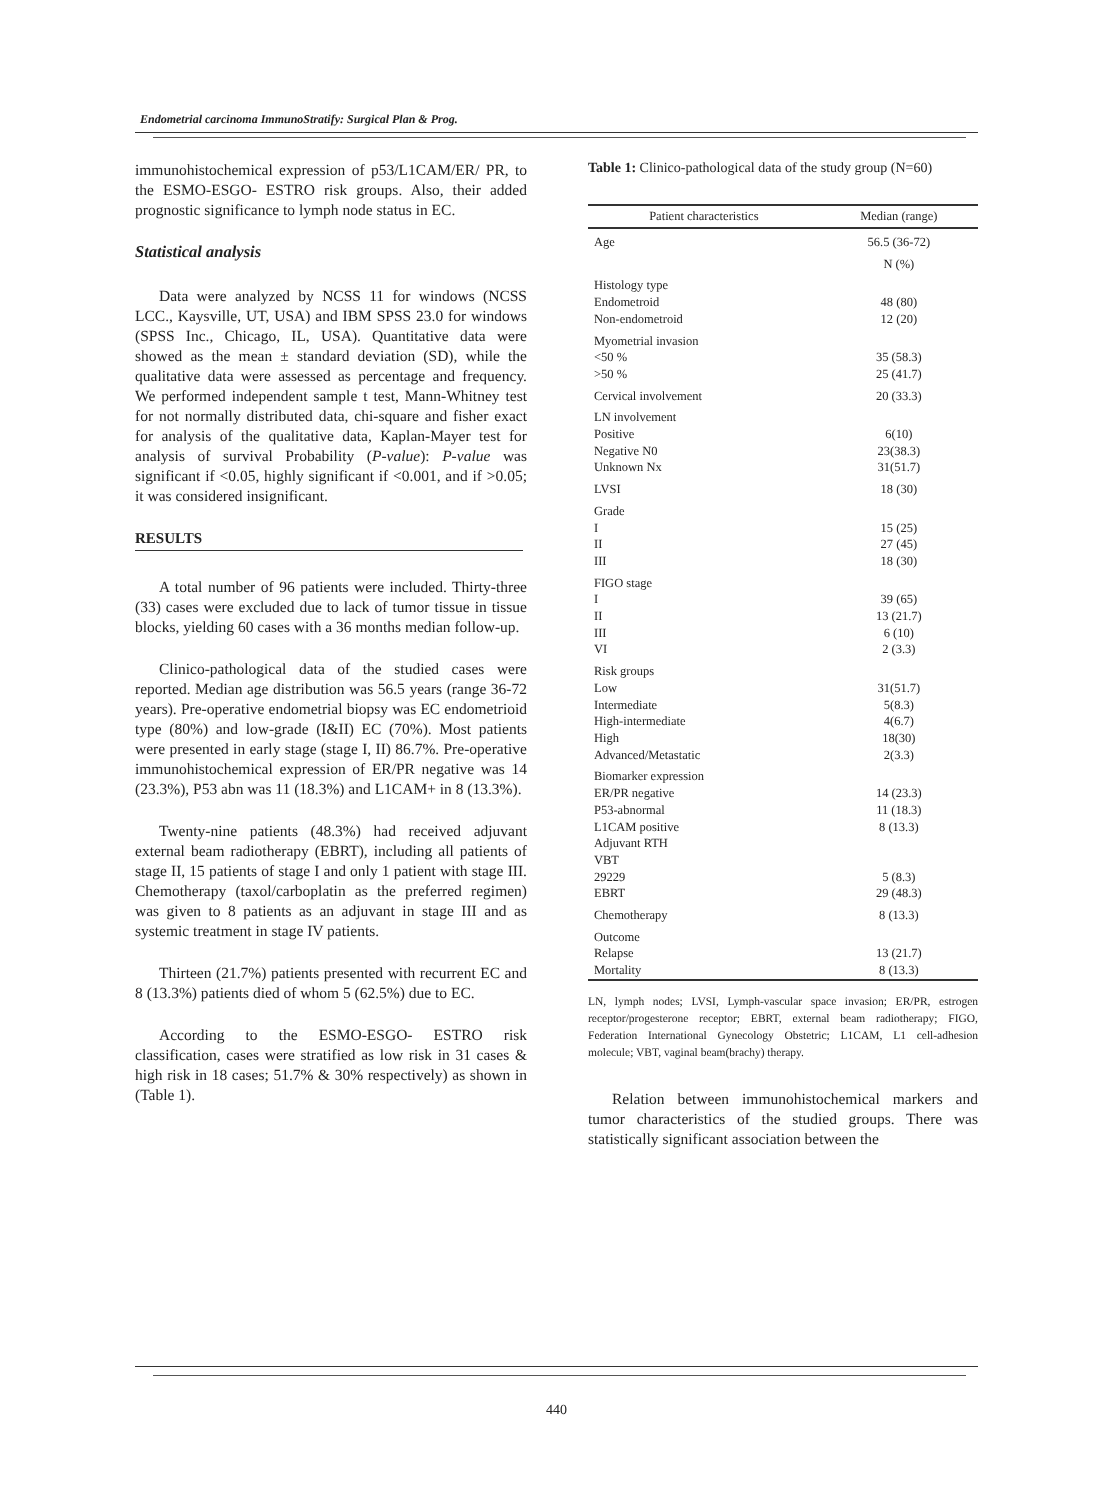Endometrial carcinoma ImmunoStratify: Surgical Plan & Prog.
immunohistochemical expression of p53/L1CAM/ER/ PR, to the ESMO-ESGO- ESTRO risk groups. Also, their added prognostic significance to lymph node status in EC.
Statistical analysis
Data were analyzed by NCSS 11 for windows (NCSS LCC., Kaysville, UT, USA) and IBM SPSS 23.0 for windows (SPSS Inc., Chicago, IL, USA). Quantitative data were showed as the mean ± standard deviation (SD), while the qualitative data were assessed as percentage and frequency. We performed independent sample t test, Mann-Whitney test for not normally distributed data, chi-square and fisher exact for analysis of the qualitative data, Kaplan-Mayer test for analysis of survival Probability (P-value): P-value was significant if <0.05, highly significant if <0.001, and if >0.05; it was considered insignificant.
RESULTS
A total number of 96 patients were included. Thirty-three (33) cases were excluded due to lack of tumor tissue in tissue blocks, yielding 60 cases with a 36 months median follow-up.
Clinico-pathological data of the studied cases were reported. Median age distribution was 56.5 years (range 36-72 years). Pre-operative endometrial biopsy was EC endometrioid type (80%) and low-grade (I&II) EC (70%). Most patients were presented in early stage (stage I, II) 86.7%. Pre-operative immunohistochemical expression of ER/PR negative was 14 (23.3%), P53 abn was 11 (18.3%) and L1CAM+ in 8 (13.3%).
Twenty-nine patients (48.3%) had received adjuvant external beam radiotherapy (EBRT), including all patients of stage II, 15 patients of stage I and only 1 patient with stage III. Chemotherapy (taxol/carboplatin as the preferred regimen) was given to 8 patients as an adjuvant in stage III and as systemic treatment in stage IV patients.
Thirteen (21.7%) patients presented with recurrent EC and 8 (13.3%) patients died of whom 5 (62.5%) due to EC.
According to the ESMO-ESGO- ESTRO risk classification, cases were stratified as low risk in 31 cases & high risk in 18 cases; 51.7% & 30% respectively) as shown in (Table 1).
Table 1: Clinico-pathological data of the study group (N=60)
| Patient characteristics | Median (range) |
| --- | --- |
| Age | 56.5 (36-72) |
| | N (%) |
| Histology type | |
| Endometroid | 48 (80) |
| Non-endometroid | 12 (20) |
| Myometrial invasion | |
| <50 % | 35 (58.3) |
| >50 % | 25 (41.7) |
| Cervical involvement | 20 (33.3) |
| LN involvement | |
| Positive | 6(10) |
| Negative N0 | 23(38.3) |
| Unknown Nx | 31(51.7) |
| LVSI | 18 (30) |
| Grade | |
| I | 15 (25) |
| II | 27 (45) |
| III | 18 (30) |
| FIGO stage | |
| I | 39 (65) |
| II | 13 (21.7) |
| III | 6 (10) |
| VI | 2 (3.3) |
| Risk groups | |
| Low | 31(51.7) |
| Intermediate | 5(8.3) |
| High-intermediate | 4(6.7) |
| High | 18(30) |
| Advanced/Metastatic | 2(3.3) |
| Biomarker expression | |
| ER/PR negative | 14 (23.3) |
| P53-abnormal | 11 (18.3) |
| L1CAM positive | 8 (13.3) |
| Adjuvant RTH | |
| VBT | |
| 29229 | 5 (8.3) |
| EBRT | 29 (48.3) |
| Chemotherapy | 8 (13.3) |
| Outcome | |
| Relapse | 13 (21.7) |
| Mortality | 8 (13.3) |
LN, lymph nodes; LVSI, Lymph-vascular space invasion; ER/PR, estrogen receptor/progesterone receptor; EBRT, external beam radiotherapy; FIGO, Federation International Gynecology Obstetric; L1CAM, L1 cell-adhesion molecule; VBT, vaginal beam(brachy) therapy.
Relation between immunohistochemical markers and tumor characteristics of the studied groups. There was statistically significant association between the
440